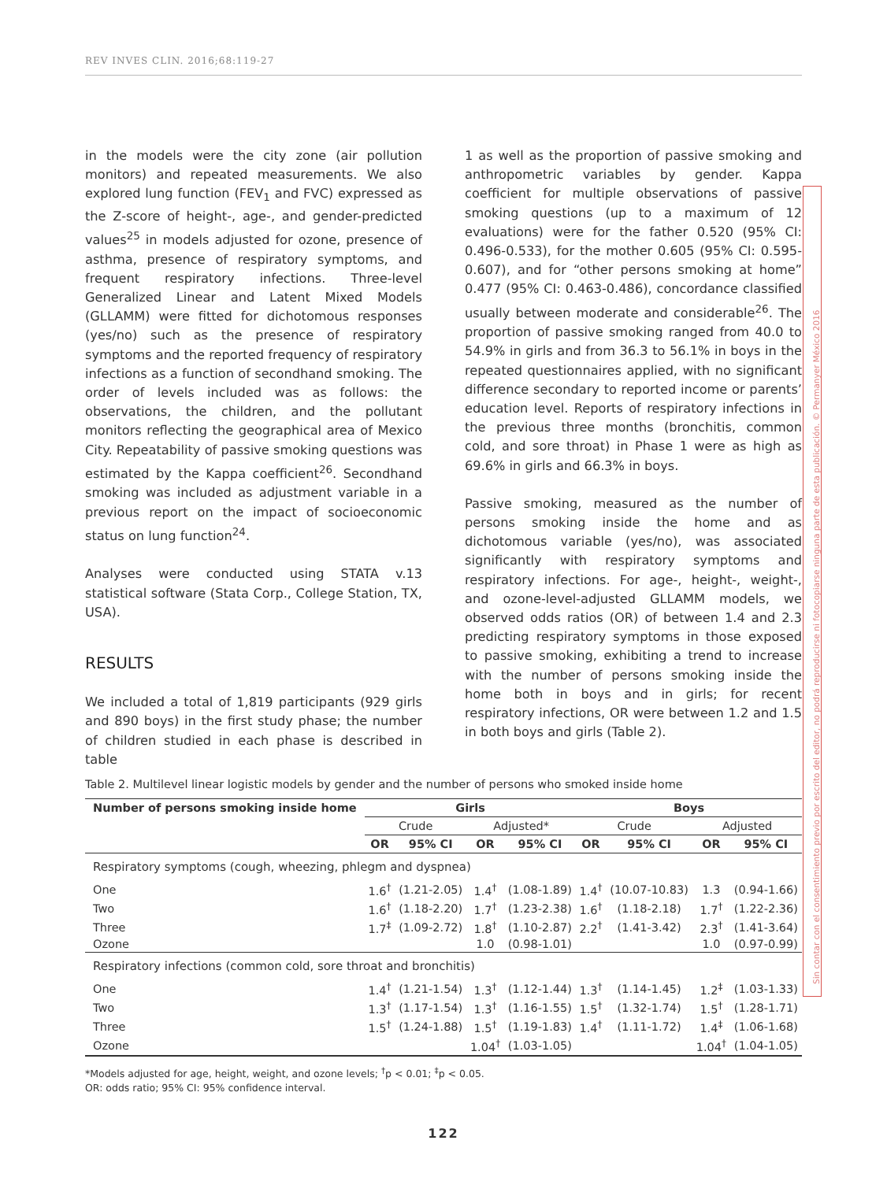REV INVES CLIN. 2016;68:119-27
in the models were the city zone (air pollution monitors) and repeated measurements. We also explored lung function (FEV<sub>1</sub> and FVC) expressed as the Z-score of height-, age-, and gender-predicted values<sup>25</sup> in models adjusted for ozone, presence of asthma, presence of respiratory symptoms, and frequent respiratory infections. Three-level Generalized Linear and Latent Mixed Models (GLLAMM) were fitted for dichotomous responses (yes/no) such as the presence of respiratory symptoms and the reported frequency of respiratory infections as a function of secondhand smoking. The order of levels included was as follows: the observations, the children, and the pollutant monitors reflecting the geographical area of Mexico City. Repeatability of passive smoking questions was estimated by the Kappa coefficient<sup>26</sup>. Secondhand smoking was included as adjustment variable in a previous report on the impact of socioeconomic status on lung function<sup>24</sup>.
Analyses were conducted using STATA v.13 statistical software (Stata Corp., College Station, TX, USA).
RESULTS
We included a total of 1,819 participants (929 girls and 890 boys) in the first study phase; the number of children studied in each phase is described in table
1 as well as the proportion of passive smoking and anthropometric variables by gender. Kappa coefficient for multiple observations of passive smoking questions (up to a maximum of 12 evaluations) were for the father 0.520 (95% CI: 0.496-0.533), for the mother 0.605 (95% CI: 0.595-0.607), and for “other persons smoking at home” 0.477 (95% CI: 0.463-0.486), concordance classified usually between moderate and considerable<sup>26</sup>. The proportion of passive smoking ranged from 40.0 to 54.9% in girls and from 36.3 to 56.1% in boys in the repeated questionnaires applied, with no significant difference secondary to reported income or parents’ education level. Reports of respiratory infections in the previous three months (bronchitis, common cold, and sore throat) in Phase 1 were as high as 69.6% in girls and 66.3% in boys.
Passive smoking, measured as the number of persons smoking inside the home and as dichotomous variable (yes/no), was associated significantly with respiratory symptoms and respiratory infections. For age-, height-, weight-, and ozone-level-adjusted GLLAMM models, we observed odds ratios (OR) of between 1.4 and 2.3 predicting respiratory symptoms in those exposed to passive smoking, exhibiting a trend to increase with the number of persons smoking inside the home both in boys and in girls; for recent respiratory infections, OR were between 1.2 and 1.5 in both boys and girls (Table 2).
Sin contar con el consentimiento previo por escrito del editor, no podrá reproducirse ni fotocopiarse ninguna parte de esta publicación. © Permanyer México 2016
Table 2. Multilevel linear logistic models by gender and the number of persons who smoked inside home
| Number of persons smoking inside home | Girls | | | | Boys | | | |
| --- | --- | --- | --- | --- | --- | --- | --- | --- |
| | Crude | | Adjusted* | | Crude | | Adjusted | |
| | OR | 95% CI | OR | 95% CI | OR | 95% CI | OR | 95% CI |
| Respiratory symptoms (cough, wheezing, phlegm and dyspnea) | | | | | | | | |
| One | 1.6<sup>†</sup> | (1.21-2.05) | 1.4<sup>†</sup> | (1.08-1.89) | 1.4<sup>†</sup> | (10.07-10.83) | 1.3 | (0.94-1.66) |
| Two | 1.6<sup>†</sup> | (1.18-2.20) | 1.7<sup>†</sup> | (1.23-2.38) | 1.6<sup>†</sup> | (1.18-2.18) | 1.7<sup>†</sup> | (1.22-2.36) |
| Three | 1.7<sup>‡</sup> | (1.09-2.72) | 1.8<sup>†</sup> | (1.10-2.87) | 2.2<sup>†</sup> | (1.41-3.42) | 2.3<sup>†</sup> | (1.41-3.64) |
| Ozone | | | 1.0 | (0.98-1.01) | | | 1.0 | (0.97-0.99) |
| Respiratory infections (common cold, sore throat and bronchitis) | | | | | | | | |
| One | 1.4<sup>†</sup> | (1.21-1.54) | 1.3<sup>†</sup> | (1.12-1.44) | 1.3<sup>†</sup> | (1.14-1.45) | 1.2<sup>‡</sup> | (1.03-1.33) |
| Two | 1.3<sup>†</sup> | (1.17-1.54) | 1.3<sup>†</sup> | (1.16-1.55) | 1.5<sup>†</sup> | (1.32-1.74) | 1.5<sup>†</sup> | (1.28-1.71) |
| Three | 1.5<sup>†</sup> | (1.24-1.88) | 1.5<sup>†</sup> | (1.19-1.83) | 1.4<sup>†</sup> | (1.11-1.72) | 1.4<sup>‡</sup> | (1.06-1.68) |
| Ozone | | | 1.04<sup>†</sup> | (1.03-1.05) | | | 1.04<sup>†</sup> | (1.04-1.05) |
*Models adjusted for age, height, weight, and ozone levels; <sup>†</sup>p < 0.01; <sup>‡</sup>p < 0.05.
OR: odds ratio; 95% CI: 95% confidence interval.
122